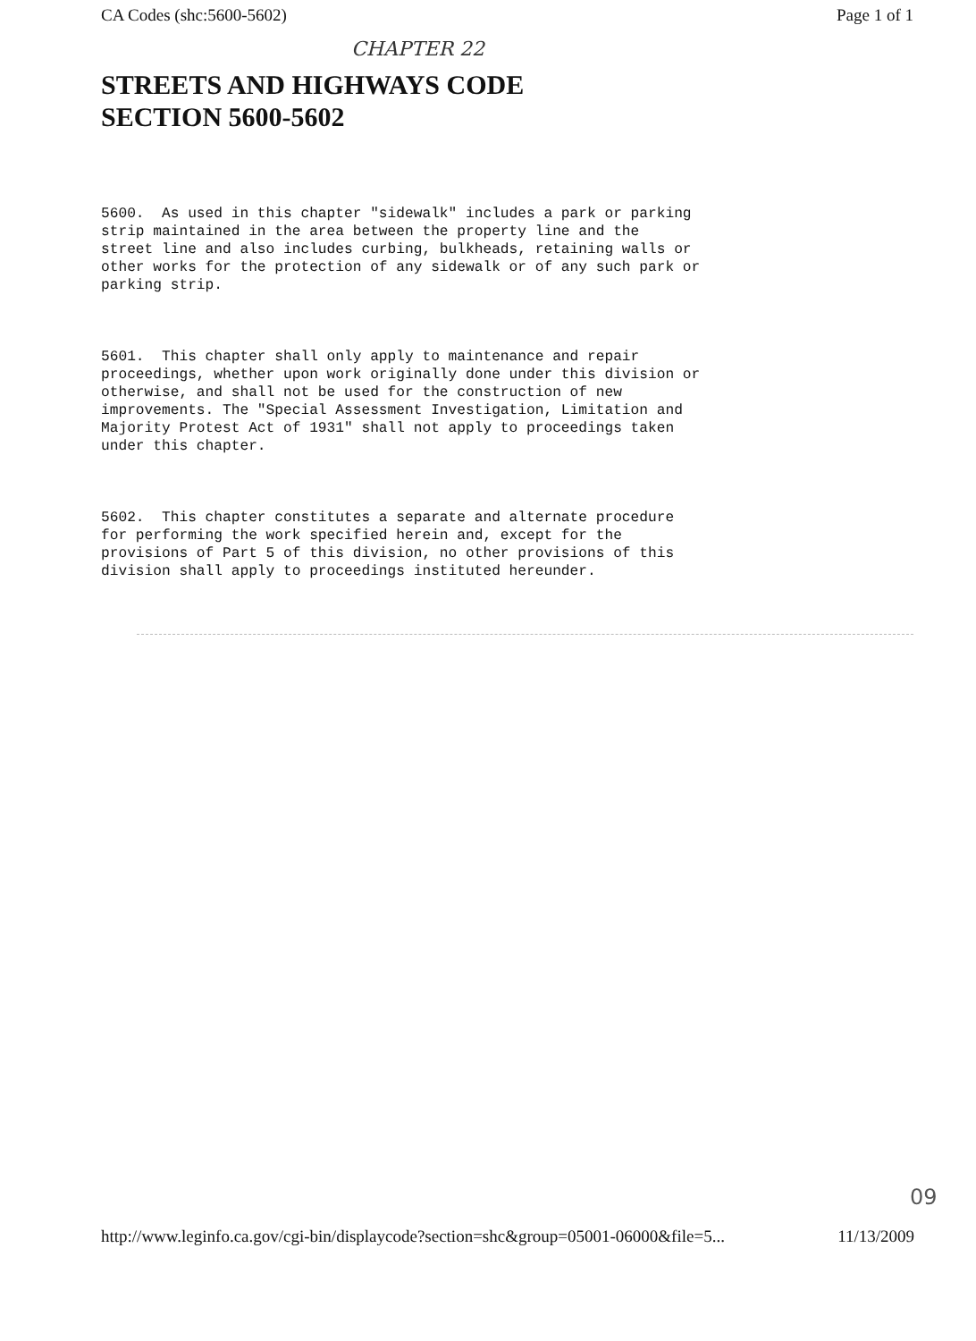CA Codes (shc:5600-5602) Page 1 of 1
CHAPTER 22
STREETS AND HIGHWAYS CODE
SECTION 5600-5602
5600.  As used in this chapter "sidewalk" includes a park or parking
strip maintained in the area between the property line and the
street line and also includes curbing, bulkheads, retaining walls or
other works for the protection of any sidewalk or of any such park or
parking strip.
5601.  This chapter shall only apply to maintenance and repair
proceedings, whether upon work originally done under this division or
otherwise, and shall not be used for the construction of new
improvements. The "Special Assessment Investigation, Limitation and
Majority Protest Act of 1931" shall not apply to proceedings taken
under this chapter.
5602.  This chapter constitutes a separate and alternate procedure
for performing the work specified herein and, except for the
provisions of Part 5 of this division, no other provisions of this
division shall apply to proceedings instituted hereunder.
09
http://www.leginfo.ca.gov/cgi-bin/displaycode?section=shc&group=05001-06000&file=5... 11/13/2009